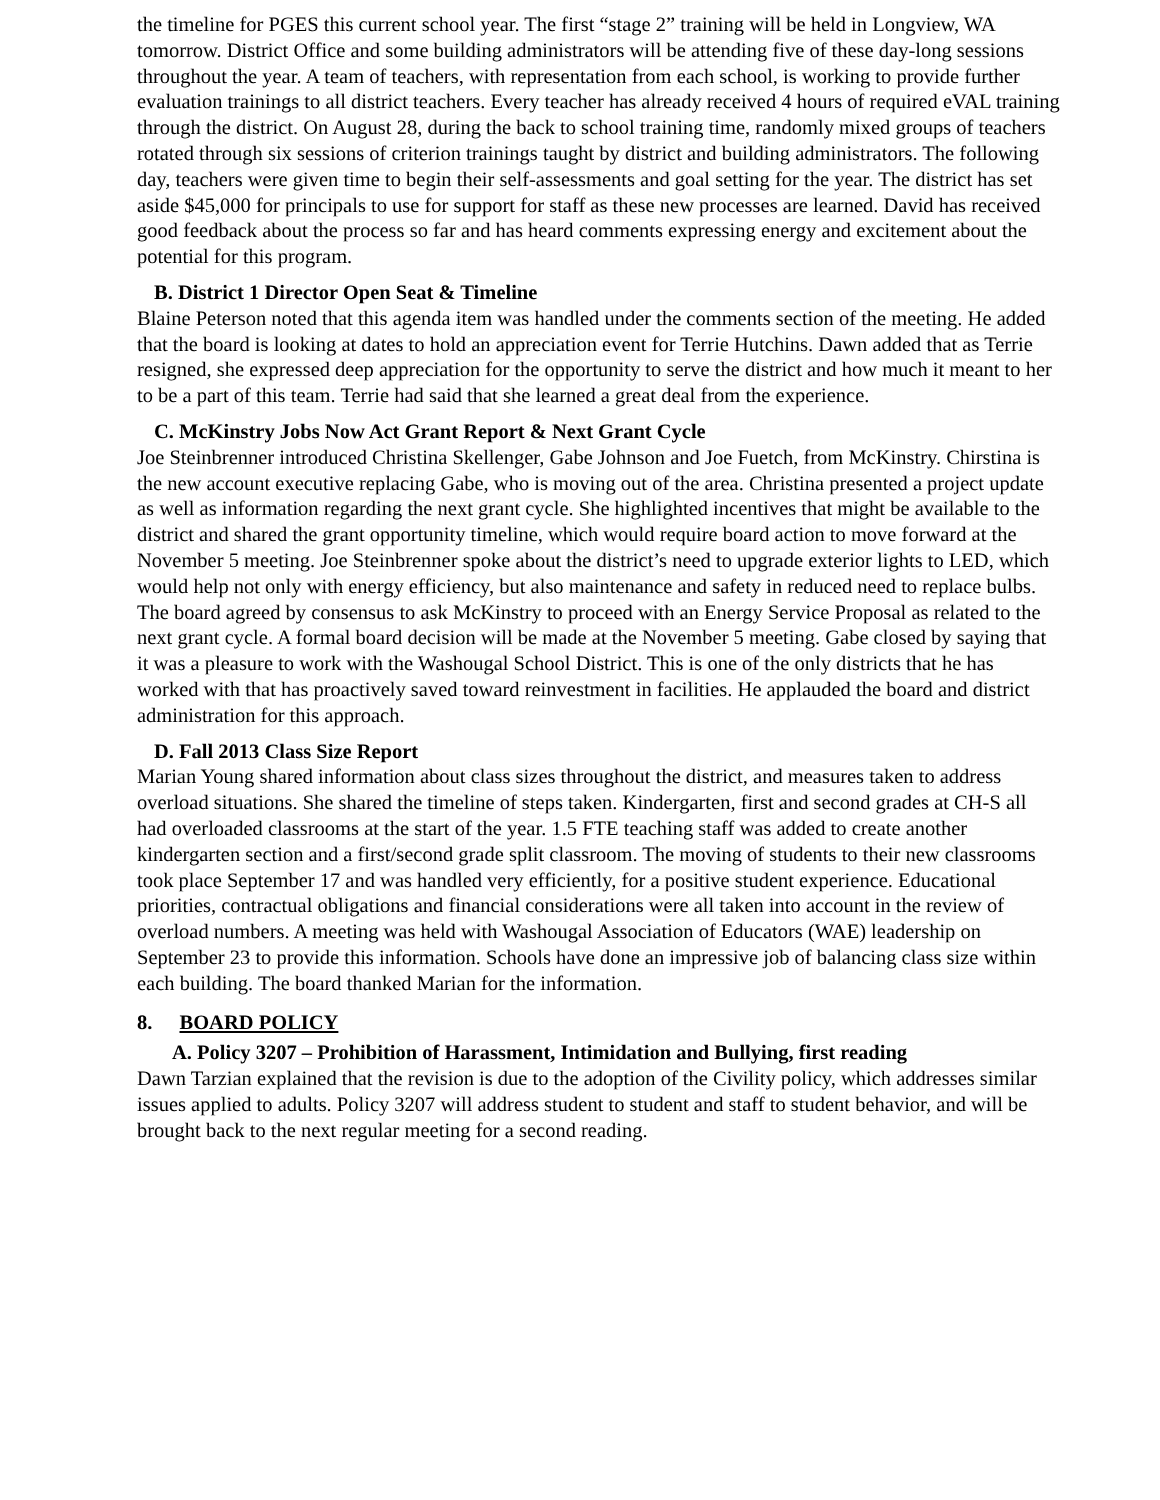the timeline for PGES this current school year. The first “stage 2” training will be held in Longview, WA tomorrow. District Office and some building administrators will be attending five of these day-long sessions throughout the year. A team of teachers, with representation from each school, is working to provide further evaluation trainings to all district teachers. Every teacher has already received 4 hours of required eVAL training through the district. On August 28, during the back to school training time, randomly mixed groups of teachers rotated through six sessions of criterion trainings taught by district and building administrators. The following day, teachers were given time to begin their self-assessments and goal setting for the year. The district has set aside $45,000 for principals to use for support for staff as these new processes are learned. David has received good feedback about the process so far and has heard comments expressing energy and excitement about the potential for this program.
B. District 1 Director Open Seat & Timeline
Blaine Peterson noted that this agenda item was handled under the comments section of the meeting. He added that the board is looking at dates to hold an appreciation event for Terrie Hutchins. Dawn added that as Terrie resigned, she expressed deep appreciation for the opportunity to serve the district and how much it meant to her to be a part of this team. Terrie had said that she learned a great deal from the experience.
C. McKinstry Jobs Now Act Grant Report & Next Grant Cycle
Joe Steinbrenner introduced Christina Skellenger, Gabe Johnson and Joe Fuetch, from McKinstry. Chirstina is the new account executive replacing Gabe, who is moving out of the area. Christina presented a project update as well as information regarding the next grant cycle. She highlighted incentives that might be available to the district and shared the grant opportunity timeline, which would require board action to move forward at the November 5 meeting. Joe Steinbrenner spoke about the district’s need to upgrade exterior lights to LED, which would help not only with energy efficiency, but also maintenance and safety in reduced need to replace bulbs. The board agreed by consensus to ask McKinstry to proceed with an Energy Service Proposal as related to the next grant cycle. A formal board decision will be made at the November 5 meeting. Gabe closed by saying that it was a pleasure to work with the Washougal School District. This is one of the only districts that he has worked with that has proactively saved toward reinvestment in facilities. He applauded the board and district administration for this approach.
D. Fall 2013 Class Size Report
Marian Young shared information about class sizes throughout the district, and measures taken to address overload situations. She shared the timeline of steps taken. Kindergarten, first and second grades at CH-S all had overloaded classrooms at the start of the year. 1.5 FTE teaching staff was added to create another kindergarten section and a first/second grade split classroom. The moving of students to their new classrooms took place September 17 and was handled very efficiently, for a positive student experience. Educational priorities, contractual obligations and financial considerations were all taken into account in the review of overload numbers. A meeting was held with Washougal Association of Educators (WAE) leadership on September 23 to provide this information. Schools have done an impressive job of balancing class size within each building. The board thanked Marian for the information.
8. BOARD POLICY
A. Policy 3207 – Prohibition of Harassment, Intimidation and Bullying, first reading
Dawn Tarzian explained that the revision is due to the adoption of the Civility policy, which addresses similar issues applied to adults. Policy 3207 will address student to student and staff to student behavior, and will be brought back to the next regular meeting for a second reading.